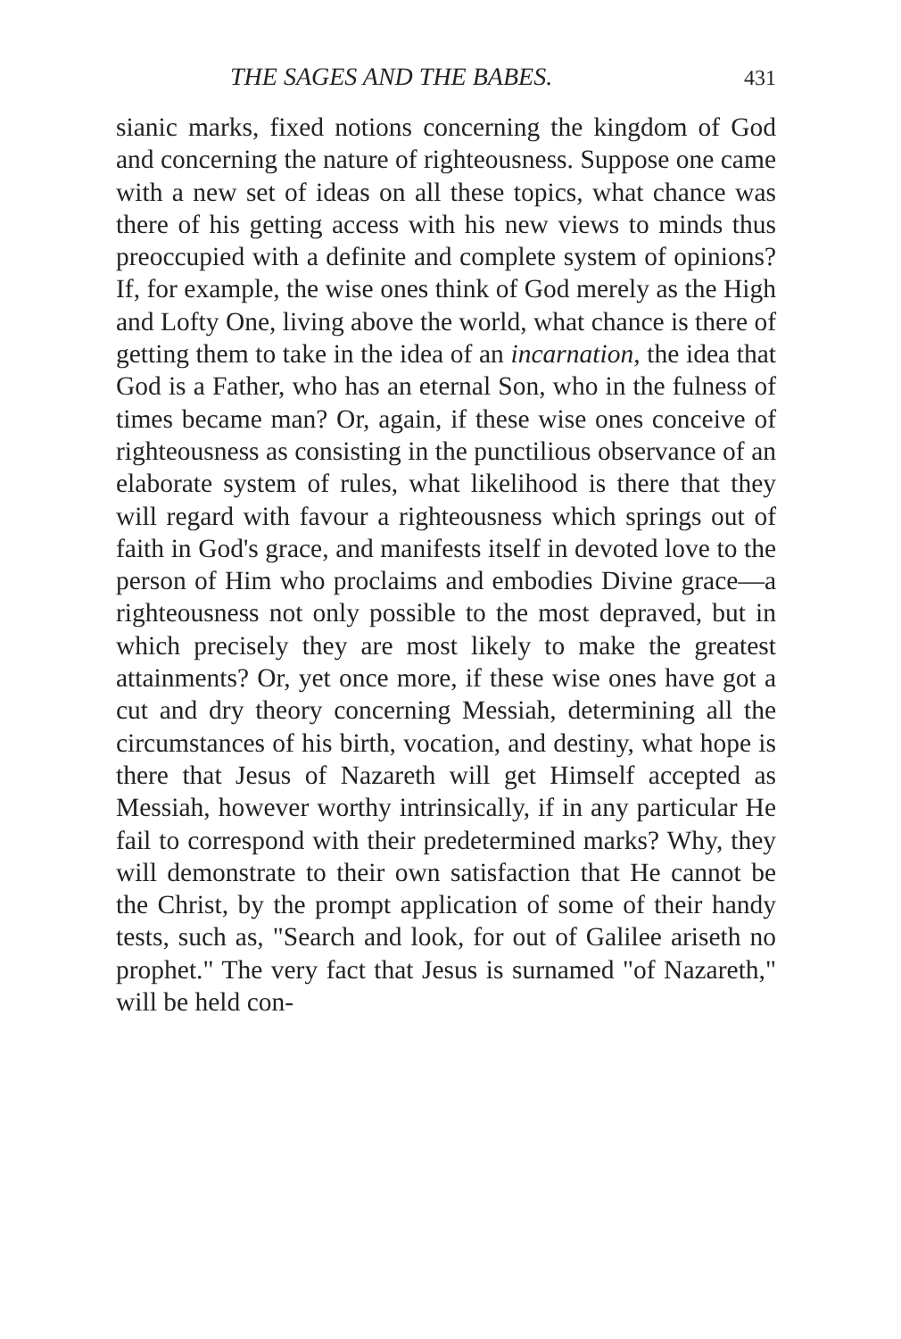THE SAGES AND THE BABES. 431
sianic marks, fixed notions concerning the kingdom of God and concerning the nature of righteousness. Suppose one came with a new set of ideas on all these topics, what chance was there of his getting access with his new views to minds thus preoccupied with a definite and complete system of opinions? If, for example, the wise ones think of God merely as the High and Lofty One, living above the world, what chance is there of getting them to take in the idea of an incarnation, the idea that God is a Father, who has an eternal Son, who in the fulness of times became man? Or, again, if these wise ones conceive of righteousness as consisting in the punctilious observance of an elaborate system of rules, what likelihood is there that they will regard with favour a righteousness which springs out of faith in God's grace, and manifests itself in devoted love to the person of Him who proclaims and embodies Divine grace—a righteousness not only possible to the most depraved, but in which precisely they are most likely to make the greatest attainments? Or, yet once more, if these wise ones have got a cut and dry theory concerning Messiah, determining all the circumstances of his birth, vocation, and destiny, what hope is there that Jesus of Nazareth will get Himself accepted as Messiah, however worthy intrinsically, if in any particular He fail to correspond with their predetermined marks? Why, they will demonstrate to their own satisfaction that He cannot be the Christ, by the prompt application of some of their handy tests, such as, "Search and look, for out of Galilee ariseth no prophet." The very fact that Jesus is surnamed "of Nazareth," will be held con-